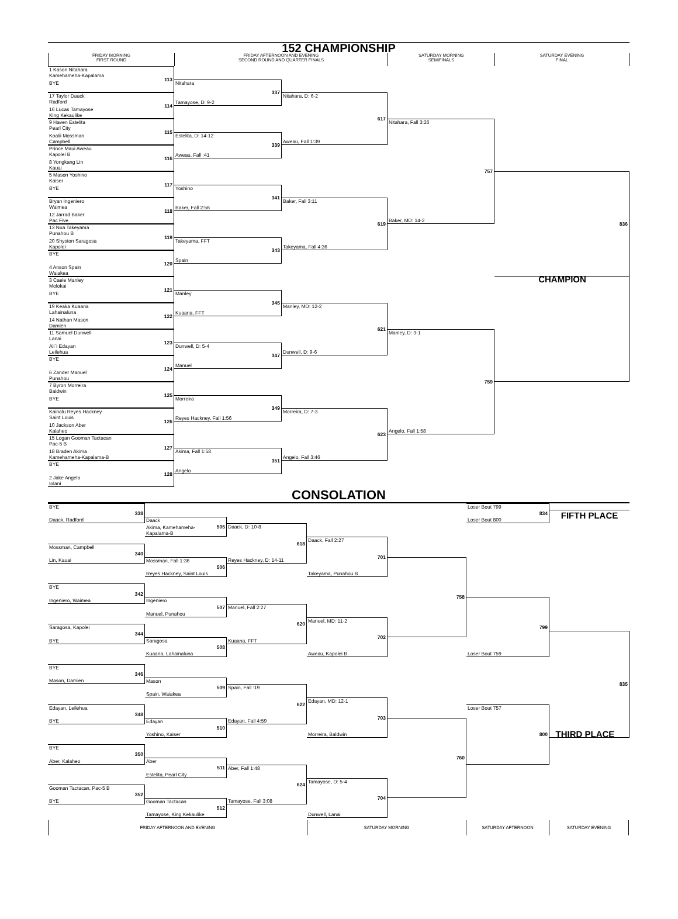152 CHAMPIONSHIP
FRIDAY MORNING
FIRST ROUND
FRIDAY AFTERNOON AND EVENING
SECOND ROUND AND QUARTER FINALS
SATURDAY MORNING
SEMIFINALS
SATURDAY EVENING
FINAL
1 Kason Nitahara
Kamehameha-Kapalama
BYE
113
Nitahara
Tamayose, D: 9-2
337
17 Taylor Daack
Radford
16 Lucas Tamayose
King Kekaulike
114
Nitahara, D: 6-2
Aweau, Fall 1:39
617
9 Haven Estelita
Pearl City
Koalii Mossman
Campbell
115
Nitahara, Fall 3:26
Baker, MD: 14-2
757
Estelita, D: 14-12
Aweau, Fall :41
339
Prince Maui Aweau
Kapolei B
8 Yongkang Lin
Kauai
116
5 Mason Yoshino
Kaiser
BYE
117
836
Yoshino
Baker, Fall 2:56
341
Bryan Ingeniero
Waimea
12 Jarrad Baker
Pac Five
118
Baker, Fall 3:11
Takeyama, Fall 4:36
619
13 Noa Takeyama
Punahou B
20 Shyston Saragosa
Kapolei
119
Takeyama, FFT
Spain
343
BYE
4 Anson Spain
Waiakea
120
3 Caele Manley
Molokai
BYE
121
CHAMPION
Manley
Kuaana, FFT
345
19 Keaka Kuaana
Lahainaluna
14 Nathan Mason
Damien
122
Manley, MD: 12-2
Dunwell, D: 9-6
621
11 Samuel Dunwell
Lanai
Ali`i Edayan
Leilehua
123
Manley, D: 3-1
Angelo, Fall 1:58
759
Dunwell, D: 5-4
Manuel
347
BYE
6 Zander Manuel
Punahou
124
7 Byron Morreira
Baldwin
BYE
125
Morreira
Reyes Hackney, Fall 1:56
349
Kainalu Reyes Hackney
Saint Louis
10 Jackson Aber
Kalaheo
126
Morreira, D: 7-3
Angelo, Fall 3:46
623
15 Logan Gooman Tactacan
Pac-5 B
18 Braden Akima
Kamehameha-Kapalama-B
127
Akima, Fall 1:58
Angelo
351
BYE
2 Jake Angelo
Iolani
128
CONSOLATION
BYE
Daack, Radford
338
Loser Bout 799
Loser Bout 800
834
FIFTH PLACE
Daack
Akima, Kamehameha-Kapalama-B
505
Daack, D: 10-8
Reyes Hackney, D: 14-11
618
Daack, Fall 2:27
Takeyama, Punahou B
701
Mossman, Campbell
Lin, Kauai
340
758
Mossman, Fall 1:36
Reyes Hackney, Saint Louis
506
BYE
Ingeniero, Waimea
342
Ingeniero
Manuel, Punahou
507
Loser Bout 759 799
Manuel, Fall 2:27
Kuaana, FFT
620
Manuel, MD: 11-2
Aweau, Kapolei B
702
Saragosa, Kapolei
BYE
344
THIRD PLACE
835
Saragosa
Kuaana, Lahainaluna
508
BYE
Mason, Damien
346
Mason
Spain, Waiakea
509
Spain, Fall :19
Edayan, Fall 4:59
622
Edayan, MD: 12-1
Morreira, Baldwin
703
Edayan, Leilehua
BYE
348
Loser Bout 757 800
760
Edayan
Yoshino, Kaiser
510
BYE
Aber, Kalaheo
350
Aber
Estelita, Pearl City
511
Aber, Fall 1:48
Tamayose, Fall 3:08
624
Tamayose, D: 5-4
Dunwell, Lanai
704
Gooman Tactacan, Pac-5 B
BYE
352
Gooman Tactacan
Tamayose, King Kekaulike
512
FRIDAY AFTERNOON AND EVENING
SATURDAY MORNING
SATURDAY AFTERNOON
SATURDAY EVENING